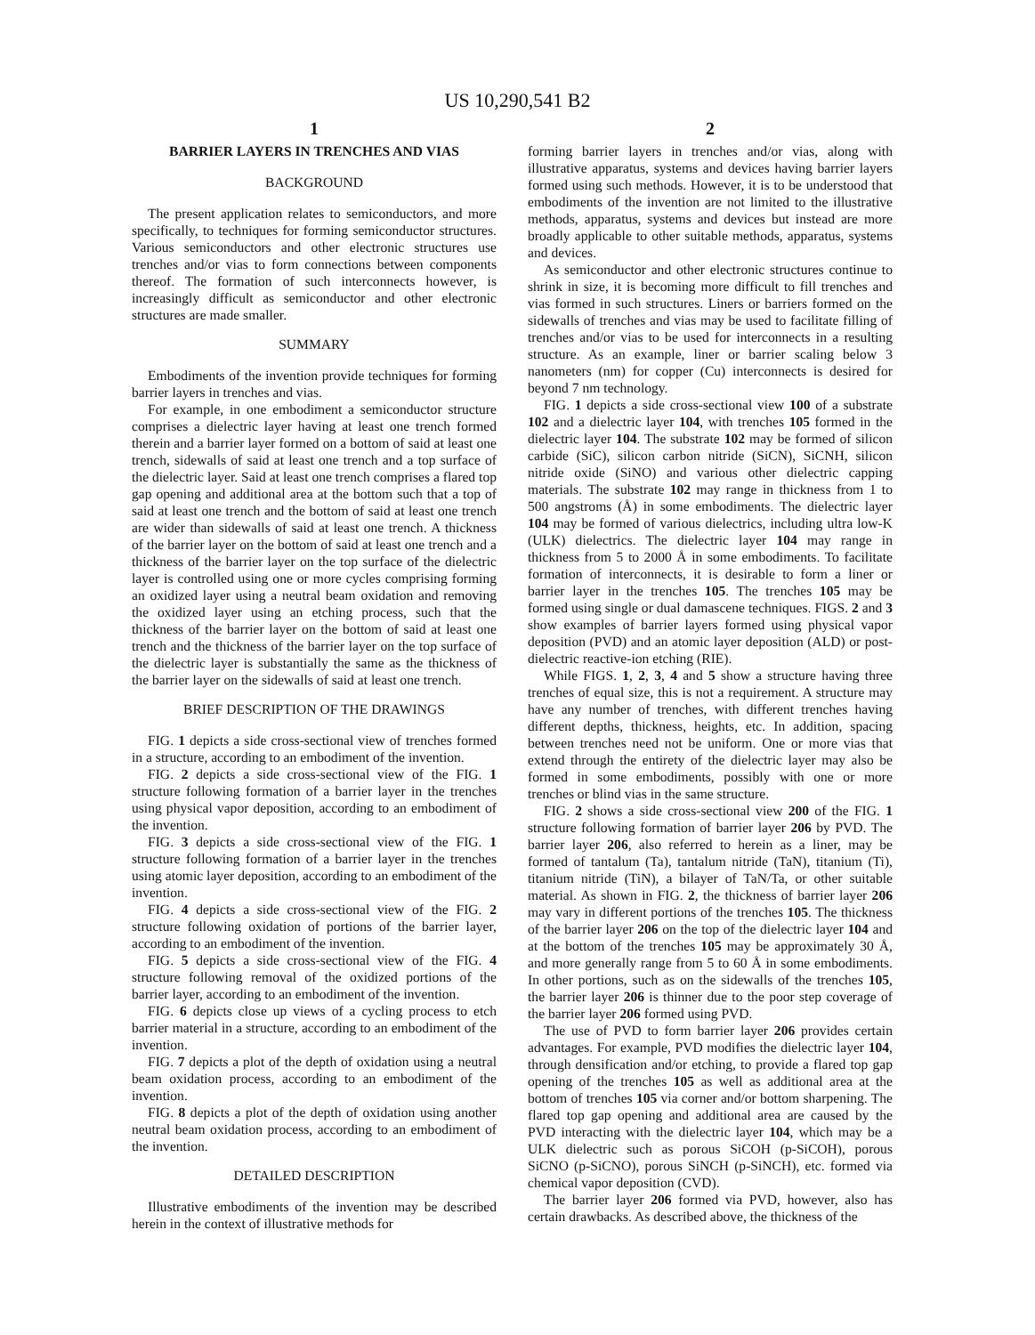US 10,290,541 B2
1
BARRIER LAYERS IN TRENCHES AND VIAS
BACKGROUND
The present application relates to semiconductors, and more specifically, to techniques for forming semiconductor structures. Various semiconductors and other electronic structures use trenches and/or vias to form connections between components thereof. The formation of such interconnects however, is increasingly difficult as semiconductor and other electronic structures are made smaller.
SUMMARY
Embodiments of the invention provide techniques for forming barrier layers in trenches and vias.
For example, in one embodiment a semiconductor structure comprises a dielectric layer having at least one trench formed therein and a barrier layer formed on a bottom of said at least one trench, sidewalls of said at least one trench and a top surface of the dielectric layer. Said at least one trench comprises a flared top gap opening and additional area at the bottom such that a top of said at least one trench and the bottom of said at least one trench are wider than sidewalls of said at least one trench. A thickness of the barrier layer on the bottom of said at least one trench and a thickness of the barrier layer on the top surface of the dielectric layer is controlled using one or more cycles comprising forming an oxidized layer using a neutral beam oxidation and removing the oxidized layer using an etching process, such that the thickness of the barrier layer on the bottom of said at least one trench and the thickness of the barrier layer on the top surface of the dielectric layer is substantially the same as the thickness of the barrier layer on the sidewalls of said at least one trench.
BRIEF DESCRIPTION OF THE DRAWINGS
FIG. 1 depicts a side cross-sectional view of trenches formed in a structure, according to an embodiment of the invention.
FIG. 2 depicts a side cross-sectional view of the FIG. 1 structure following formation of a barrier layer in the trenches using physical vapor deposition, according to an embodiment of the invention.
FIG. 3 depicts a side cross-sectional view of the FIG. 1 structure following formation of a barrier layer in the trenches using atomic layer deposition, according to an embodiment of the invention.
FIG. 4 depicts a side cross-sectional view of the FIG. 2 structure following oxidation of portions of the barrier layer, according to an embodiment of the invention.
FIG. 5 depicts a side cross-sectional view of the FIG. 4 structure following removal of the oxidized portions of the barrier layer, according to an embodiment of the invention.
FIG. 6 depicts close up views of a cycling process to etch barrier material in a structure, according to an embodiment of the invention.
FIG. 7 depicts a plot of the depth of oxidation using a neutral beam oxidation process, according to an embodiment of the invention.
FIG. 8 depicts a plot of the depth of oxidation using another neutral beam oxidation process, according to an embodiment of the invention.
DETAILED DESCRIPTION
Illustrative embodiments of the invention may be described herein in the context of illustrative methods for
2
forming barrier layers in trenches and/or vias, along with illustrative apparatus, systems and devices having barrier layers formed using such methods. However, it is to be understood that embodiments of the invention are not limited to the illustrative methods, apparatus, systems and devices but instead are more broadly applicable to other suitable methods, apparatus, systems and devices.
As semiconductor and other electronic structures continue to shrink in size, it is becoming more difficult to fill trenches and vias formed in such structures. Liners or barriers formed on the sidewalls of trenches and vias may be used to facilitate filling of trenches and/or vias to be used for interconnects in a resulting structure. As an example, liner or barrier scaling below 3 nanometers (nm) for copper (Cu) interconnects is desired for beyond 7 nm technology.
FIG. 1 depicts a side cross-sectional view 100 of a substrate 102 and a dielectric layer 104, with trenches 105 formed in the dielectric layer 104. The substrate 102 may be formed of silicon carbide (SiC), silicon carbon nitride (SiCN), SiCNH, silicon nitride oxide (SiNO) and various other dielectric capping materials. The substrate 102 may range in thickness from 1 to 500 angstroms (Å) in some embodiments. The dielectric layer 104 may be formed of various dielectrics, including ultra low-K (ULK) dielectrics. The dielectric layer 104 may range in thickness from 5 to 2000 Å in some embodiments. To facilitate formation of interconnects, it is desirable to form a liner or barrier layer in the trenches 105. The trenches 105 may be formed using single or dual damascene techniques. FIGS. 2 and 3 show examples of barrier layers formed using physical vapor deposition (PVD) and an atomic layer deposition (ALD) or post-dielectric reactive-ion etching (RIE).
While FIGS. 1, 2, 3, 4 and 5 show a structure having three trenches of equal size, this is not a requirement. A structure may have any number of trenches, with different trenches having different depths, thickness, heights, etc. In addition, spacing between trenches need not be uniform. One or more vias that extend through the entirety of the dielectric layer may also be formed in some embodiments, possibly with one or more trenches or blind vias in the same structure.
FIG. 2 shows a side cross-sectional view 200 of the FIG. 1 structure following formation of barrier layer 206 by PVD. The barrier layer 206, also referred to herein as a liner, may be formed of tantalum (Ta), tantalum nitride (TaN), titanium (Ti), titanium nitride (TiN), a bilayer of TaN/Ta, or other suitable material. As shown in FIG. 2, the thickness of barrier layer 206 may vary in different portions of the trenches 105. The thickness of the barrier layer 206 on the top of the dielectric layer 104 and at the bottom of the trenches 105 may be approximately 30 Å, and more generally range from 5 to 60 Å in some embodiments. In other portions, such as on the sidewalls of the trenches 105, the barrier layer 206 is thinner due to the poor step coverage of the barrier layer 206 formed using PVD.
The use of PVD to form barrier layer 206 provides certain advantages. For example, PVD modifies the dielectric layer 104, through densification and/or etching, to provide a flared top gap opening of the trenches 105 as well as additional area at the bottom of trenches 105 via corner and/or bottom sharpening. The flared top gap opening and additional area are caused by the PVD interacting with the dielectric layer 104, which may be a ULK dielectric such as porous SiCOH (p-SiCOH), porous SiCNO (p-SiCNO), porous SiNCH (p-SiNCH), etc. formed via chemical vapor deposition (CVD).
The barrier layer 206 formed via PVD, however, also has certain drawbacks. As described above, the thickness of the